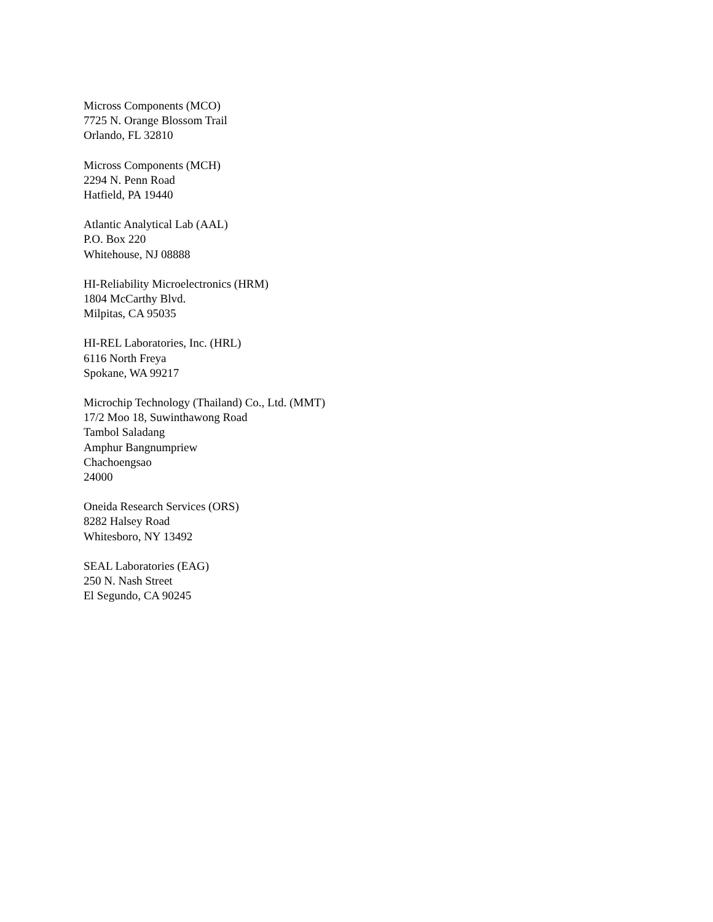Micross Components (MCO)
7725 N. Orange Blossom Trail
Orlando, FL 32810
Micross Components (MCH)
2294 N. Penn Road
Hatfield, PA 19440
Atlantic Analytical Lab (AAL)
P.O. Box 220
Whitehouse, NJ 08888
HI-Reliability Microelectronics (HRM)
1804 McCarthy Blvd.
Milpitas, CA 95035
HI-REL Laboratories, Inc. (HRL)
6116 North Freya
Spokane, WA 99217
Microchip Technology (Thailand) Co., Ltd. (MMT)
17/2 Moo 18, Suwinthawong Road
Tambol Saladang
Amphur Bangnumpriew
Chachoengsao
24000
Oneida Research Services (ORS)
8282 Halsey Road
Whitesboro, NY 13492
SEAL Laboratories (EAG)
250 N. Nash Street
El Segundo, CA 90245